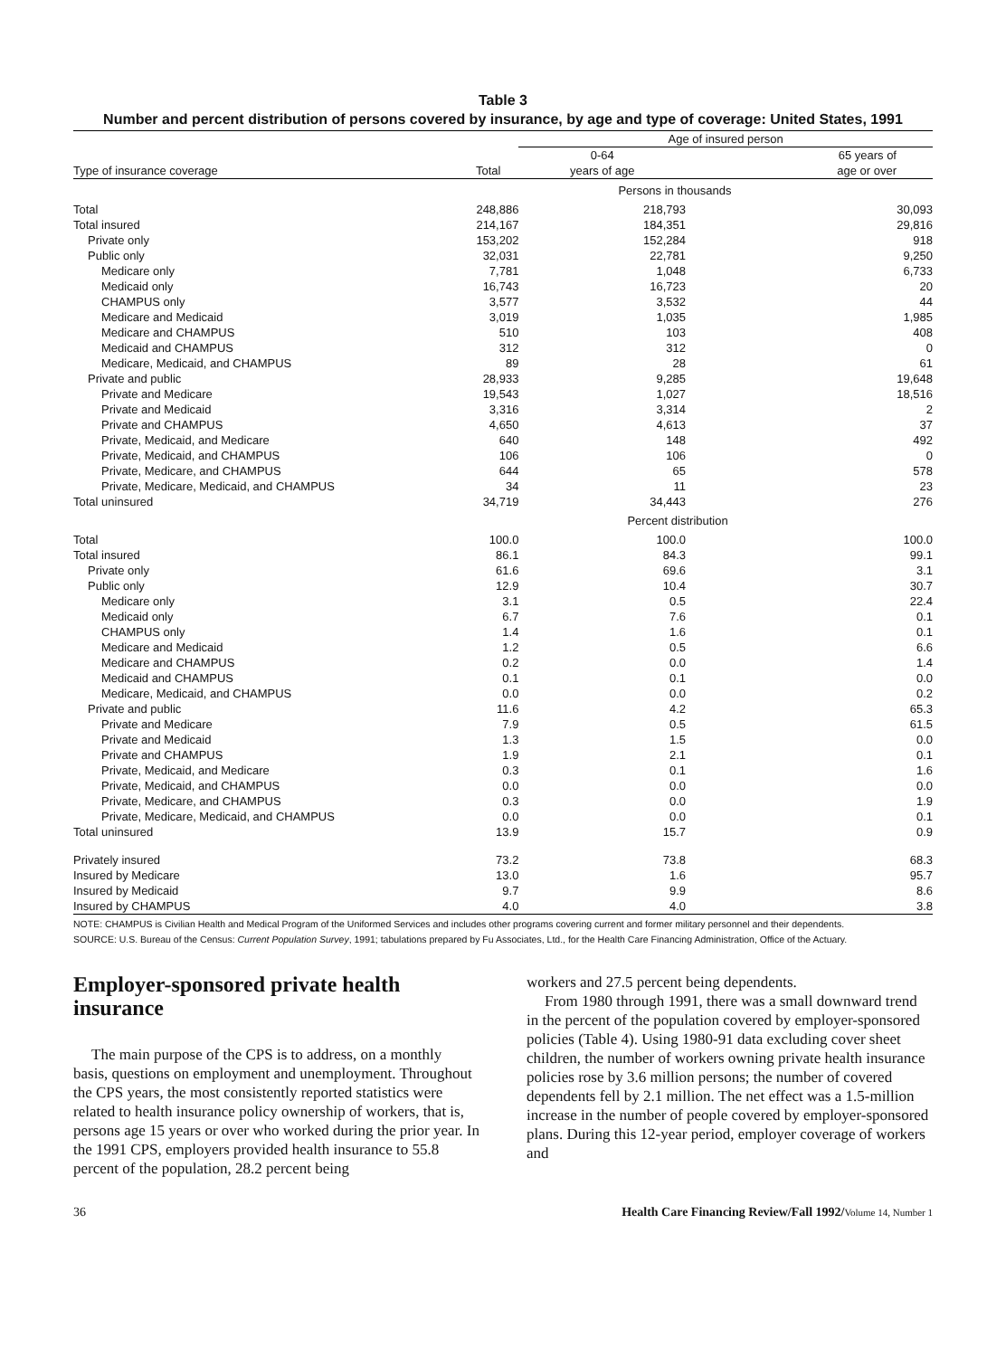Table 3
Number and percent distribution of persons covered by insurance, by age and type of coverage: United States, 1991
| | | Age of insured person | |
| --- | --- | --- | --- |
| Type of insurance coverage | Total | 0-64 years of age | 65 years of age or over |
| | | Persons in thousands | |
| Total | 248,886 | 218,793 | 30,093 |
| Total insured | 214,167 | 184,351 | 29,816 |
| Private only | 153,202 | 152,284 | 918 |
| Public only | 32,031 | 22,781 | 9,250 |
| Medicare only | 7,781 | 1,048 | 6,733 |
| Medicaid only | 16,743 | 16,723 | 20 |
| CHAMPUS only | 3,577 | 3,532 | 44 |
| Medicare and Medicaid | 3,019 | 1,035 | 1,985 |
| Medicare and CHAMPUS | 510 | 103 | 408 |
| Medicaid and CHAMPUS | 312 | 312 | 0 |
| Medicare, Medicaid, and CHAMPUS | 89 | 28 | 61 |
| Private and public | 28,933 | 9,285 | 19,648 |
| Private and Medicare | 19,543 | 1,027 | 18,516 |
| Private and Medicaid | 3,316 | 3,314 | 2 |
| Private and CHAMPUS | 4,650 | 4,613 | 37 |
| Private, Medicaid, and Medicare | 640 | 148 | 492 |
| Private, Medicaid, and CHAMPUS | 106 | 106 | 0 |
| Private, Medicare, and CHAMPUS | 644 | 65 | 578 |
| Private, Medicare, Medicaid, and CHAMPUS | 34 | 11 | 23 |
| Total uninsured | 34,719 | 34,443 | 276 |
| | | Percent distribution | |
| Total | 100.0 | 100.0 | 100.0 |
| Total insured | 86.1 | 84.3 | 99.1 |
| Private only | 61.6 | 69.6 | 3.1 |
| Public only | 12.9 | 10.4 | 30.7 |
| Medicare only | 3.1 | 0.5 | 22.4 |
| Medicaid only | 6.7 | 7.6 | 0.1 |
| CHAMPUS only | 1.4 | 1.6 | 0.1 |
| Medicare and Medicaid | 1.2 | 0.5 | 6.6 |
| Medicare and CHAMPUS | 0.2 | 0.0 | 1.4 |
| Medicaid and CHAMPUS | 0.1 | 0.1 | 0.0 |
| Medicare, Medicaid, and CHAMPUS | 0.0 | 0.0 | 0.2 |
| Private and public | 11.6 | 4.2 | 65.3 |
| Private and Medicare | 7.9 | 0.5 | 61.5 |
| Private and Medicaid | 1.3 | 1.5 | 0.0 |
| Private and CHAMPUS | 1.9 | 2.1 | 0.1 |
| Private, Medicaid, and Medicare | 0.3 | 0.1 | 1.6 |
| Private, Medicaid, and CHAMPUS | 0.0 | 0.0 | 0.0 |
| Private, Medicare, and CHAMPUS | 0.3 | 0.0 | 1.9 |
| Private, Medicare, Medicaid, and CHAMPUS | 0.0 | 0.0 | 0.1 |
| Total uninsured | 13.9 | 15.7 | 0.9 |
| Privately insured | 73.2 | 73.8 | 68.3 |
| Insured by Medicare | 13.0 | 1.6 | 95.7 |
| Insured by Medicaid | 9.7 | 9.9 | 8.6 |
| Insured by CHAMPUS | 4.0 | 4.0 | 3.8 |
NOTE: CHAMPUS is Civilian Health and Medical Program of the Uniformed Services and includes other programs covering current and former military personnel and their dependents.
SOURCE: U.S. Bureau of the Census: Current Population Survey, 1991; tabulations prepared by Fu Associates, Ltd., for the Health Care Financing Administration, Office of the Actuary.
Employer-sponsored private health insurance
The main purpose of the CPS is to address, on a monthly basis, questions on employment and unemployment. Throughout the CPS years, the most consistently reported statistics were related to health insurance policy ownership of workers, that is, persons age 15 years or over who worked during the prior year. In the 1991 CPS, employers provided health insurance to 55.8 percent of the population, 28.2 percent being
workers and 27.5 percent being dependents.
From 1980 through 1991, there was a small downward trend in the percent of the population covered by employer-sponsored policies (Table 4). Using 1980-91 data excluding cover sheet children, the number of workers owning private health insurance policies rose by 3.6 million persons; the number of covered dependents fell by 2.1 million. The net effect was a 1.5-million increase in the number of people covered by employer-sponsored plans. During this 12-year period, employer coverage of workers and
36 Health Care Financing Review/Fall 1992/Volume 14, Number 1